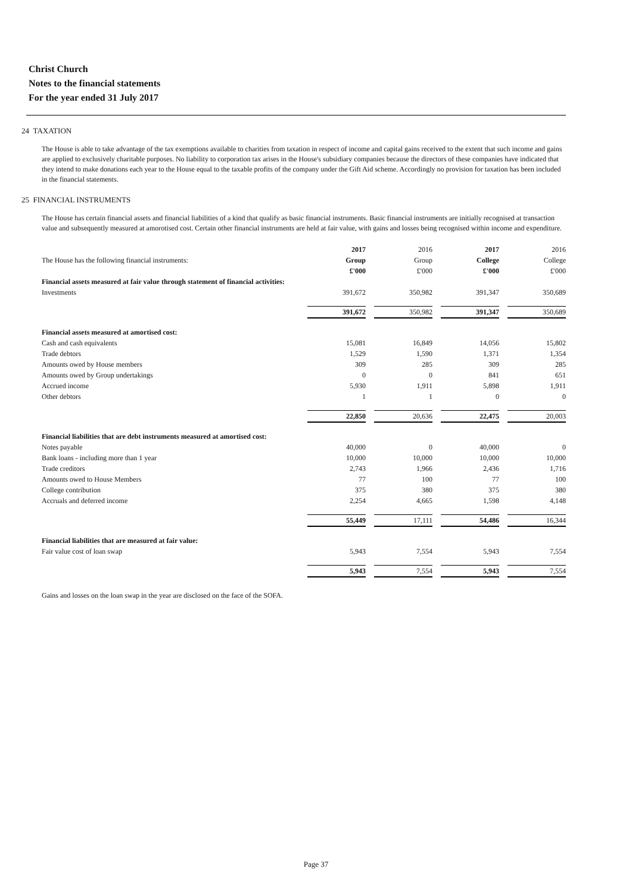Christ Church
Notes to the financial statements
For the year ended 31 July 2017
24 TAXATION
The House is able to take advantage of the tax exemptions available to charities from taxation in respect of income and capital gains received to the extent that such income and gains are applied to exclusively charitable purposes. No liability to corporation tax arises in the House's subsidiary companies because the directors of these companies have indicated that they intend to make donations each year to the House equal to the taxable profits of the company under the Gift Aid scheme. Accordingly no provision for taxation has been included in the financial statements.
25 FINANCIAL INSTRUMENTS
The House has certain financial assets and financial liabilities of a kind that qualify as basic financial instruments. Basic financial instruments are initially recognised at transaction value and subsequently measured at amorotised cost. Certain other financial instruments are held at fair value, with gains and losses being recognised within income and expenditure.
| The House has the following financial instruments: | 2017 Group £'000 | | 2016 Group £'000 | | 2017 College £'000 | | 2016 College £'000 |
| Financial assets measured at fair value through statement of financial activities: | | | | | | | |
| Investments | 391,672 | | 350,982 | | 391,347 | | 350,689 |
| | 391,672 | | 350,982 | | 391,347 | | 350,689 |
| Financial assets measured at amortised cost: | | | | | | | |
| Cash and cash equivalents | 15,081 | | 16,849 | | 14,056 | | 15,802 |
| Trade debtors | 1,529 | | 1,590 | | 1,371 | | 1,354 |
| Amounts owed by House members | 309 | | 285 | | 309 | | 285 |
| Amounts owed by Group undertakings | 0 | | 0 | | 841 | | 651 |
| Accrued income | 5,930 | | 1,911 | | 5,898 | | 1,911 |
| Other debtors | 1 | | 1 | | 0 | | 0 |
| | 22,850 | | 20,636 | | 22,475 | | 20,003 |
| Financial liabilities that are debt instruments measured at amortised cost: | | | | | | | |
| Notes payable | 40,000 | | 0 | | 40,000 | | 0 |
| Bank loans - including more than 1 year | 10,000 | | 10,000 | | 10,000 | | 10,000 |
| Trade creditors | 2,743 | | 1,966 | | 2,436 | | 1,716 |
| Amounts owed to House Members | 77 | | 100 | | 77 | | 100 |
| College contribution | 375 | | 380 | | 375 | | 380 |
| Accruals and deferred income | 2,254 | | 4,665 | | 1,598 | | 4,148 |
| | 55,449 | | 17,111 | | 54,486 | | 16,344 |
| Financial liabilities that are measured at fair value: | | | | | | | |
| Fair value cost of loan swap | 5,943 | | 7,554 | | 5,943 | | 7,554 |
| | 5,943 | | 7,554 | | 5,943 | | 7,554 |
Gains and losses on the loan swap in the year are disclosed on the face of the SOFA.
Page 37